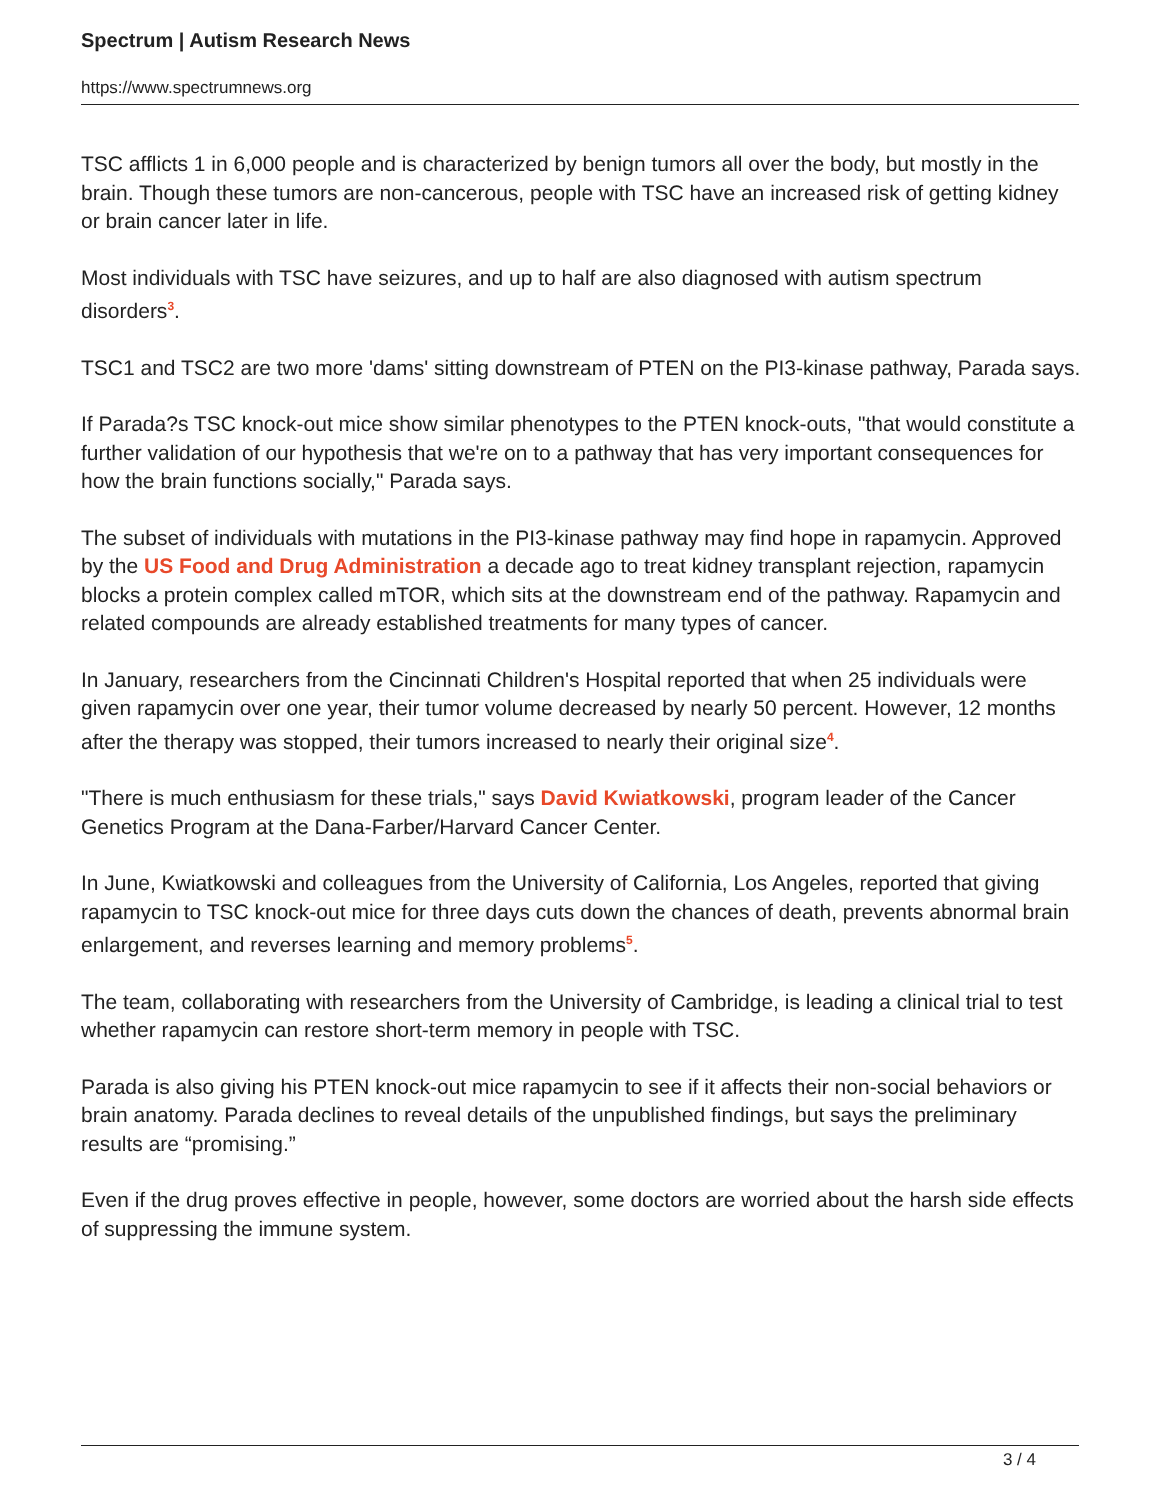Spectrum | Autism Research News
https://www.spectrumnews.org
TSC afflicts 1 in 6,000 people and is characterized by benign tumors all over the body, but mostly in the brain. Though these tumors are non-cancerous, people with TSC have an increased risk of getting kidney or brain cancer later in life.
Most individuals with TSC have seizures, and up to half are also diagnosed with autism spectrum disorders<sup>3</sup>.
TSC1 and TSC2 are two more 'dams' sitting downstream of PTEN on the PI3-kinase pathway, Parada says.
If Parada?s TSC knock-out mice show similar phenotypes to the PTEN knock-outs, "that would constitute a further validation of our hypothesis that we're on to a pathway that has very important consequences for how the brain functions socially," Parada says.
The subset of individuals with mutations in the PI3-kinase pathway may find hope in rapamycin. Approved by the US Food and Drug Administration a decade ago to treat kidney transplant rejection, rapamycin blocks a protein complex called mTOR, which sits at the downstream end of the pathway. Rapamycin and related compounds are already established treatments for many types of cancer.
In January, researchers from the Cincinnati Children's Hospital reported that when 25 individuals were given rapamycin over one year, their tumor volume decreased by nearly 50 percent. However, 12 months after the therapy was stopped, their tumors increased to nearly their original size<sup>4</sup>.
"There is much enthusiasm for these trials," says David Kwiatkowski, program leader of the Cancer Genetics Program at the Dana-Farber/Harvard Cancer Center.
In June, Kwiatkowski and colleagues from the University of California, Los Angeles, reported that giving rapamycin to TSC knock-out mice for three days cuts down the chances of death, prevents abnormal brain enlargement, and reverses learning and memory problems<sup>5</sup>.
The team, collaborating with researchers from the University of Cambridge, is leading a clinical trial to test whether rapamycin can restore short-term memory in people with TSC.
Parada is also giving his PTEN knock-out mice rapamycin to see if it affects their non-social behaviors or brain anatomy. Parada declines to reveal details of the unpublished findings, but says the preliminary results are “promising.”
Even if the drug proves effective in people, however, some doctors are worried about the harsh side effects of suppressing the immune system.
3 / 4